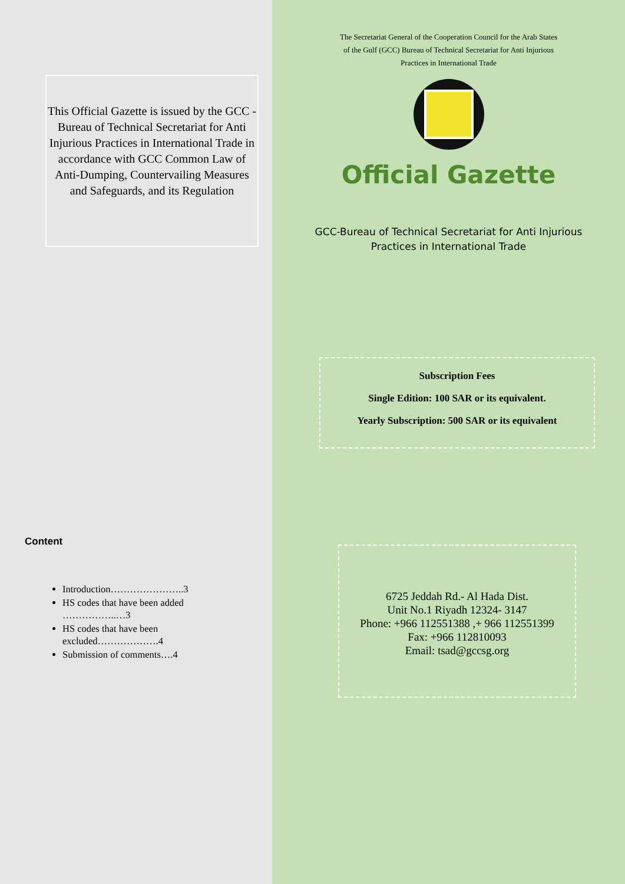This Official Gazette is issued by the GCC - Bureau of Technical Secretariat for Anti Injurious Practices in International Trade in accordance with GCC Common Law of Anti-Dumping, Countervailing Measures and Safeguards, and its Regulation
Content
Introduction…………………..3
HS codes that have been added ……………..…3
HS codes that have been excluded……………….4
Submission of comments….4
The Secretariat General of the Cooperation Council for the Arab States of the Gulf (GCC) Bureau of Technical Secretariat for Anti Injurious Practices in International Trade
Official Gazette
GCC-Bureau of Technical Secretariat for Anti Injurious
Practices in International Trade
Subscription Fees
Single Edition: 100 SAR or its equivalent.
Yearly Subscription: 500 SAR or its equivalent
6725 Jeddah Rd.- Al Hada Dist.
Unit No.1 Riyadh 12324- 3147
Phone: +966 112551388 ,+ 966 112551399
Fax: +966 112810093
Email: tsad@gccsg.org